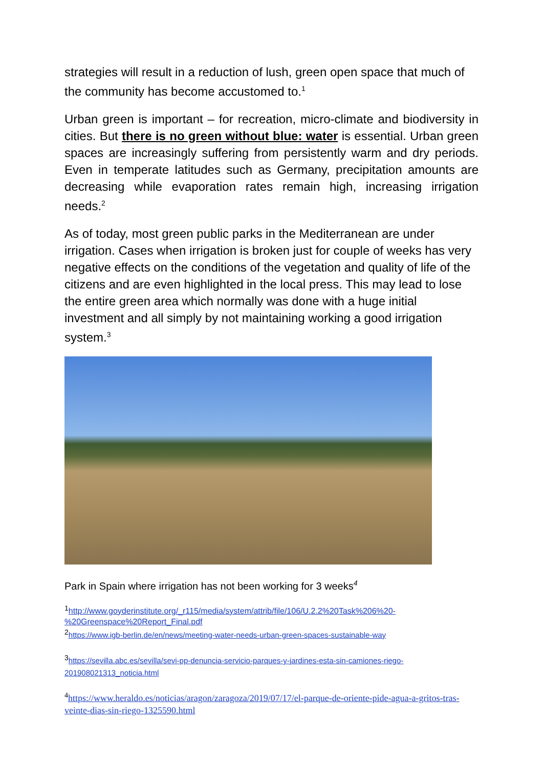strategies will result in a reduction of lush, green open space that much of the community has become accustomed to.<sup>1</sup>
Urban green is important – for recreation, micro-climate and biodiversity in cities. But there is no green without blue: water is essential. Urban green spaces are increasingly suffering from persistently warm and dry periods. Even in temperate latitudes such as Germany, precipitation amounts are decreasing while evaporation rates remain high, increasing irrigation needs.<sup>2</sup>
As of today, most green public parks in the Mediterranean are under irrigation. Cases when irrigation is broken just for couple of weeks has very negative effects on the conditions of the vegetation and quality of life of the citizens and are even highlighted in the local press. This may lead to lose the entire green area which normally was done with a huge initial investment and all simply by not maintaining working a good irrigation system.<sup>3</sup>
Park in Spain where irrigation has not been working for 3 weeks<sup>4</sup>
<sup>1</sup> http://www.goyderinstitute.org/_r115/media/system/attrib/file/106/U.2.2%20Task%206%20-%20Greenspace%20Report_Final.pdf
<sup>2</sup> https://www.igb-berlin.de/en/news/meeting-water-needs-urban-green-spaces-sustainable-way
<sup>3</sup> https://sevilla.abc.es/sevilla/sevi-pp-denuncia-servicio-parques-y-jardines-esta-sin-camiones-riego-201908021313_noticia.html
<sup>4</sup> https://www.heraldo.es/noticias/aragon/zaragoza/2019/07/17/el-parque-de-oriente-pide-agua-a-gritos-tras-veinte-dias-sin-riego-1325590.html